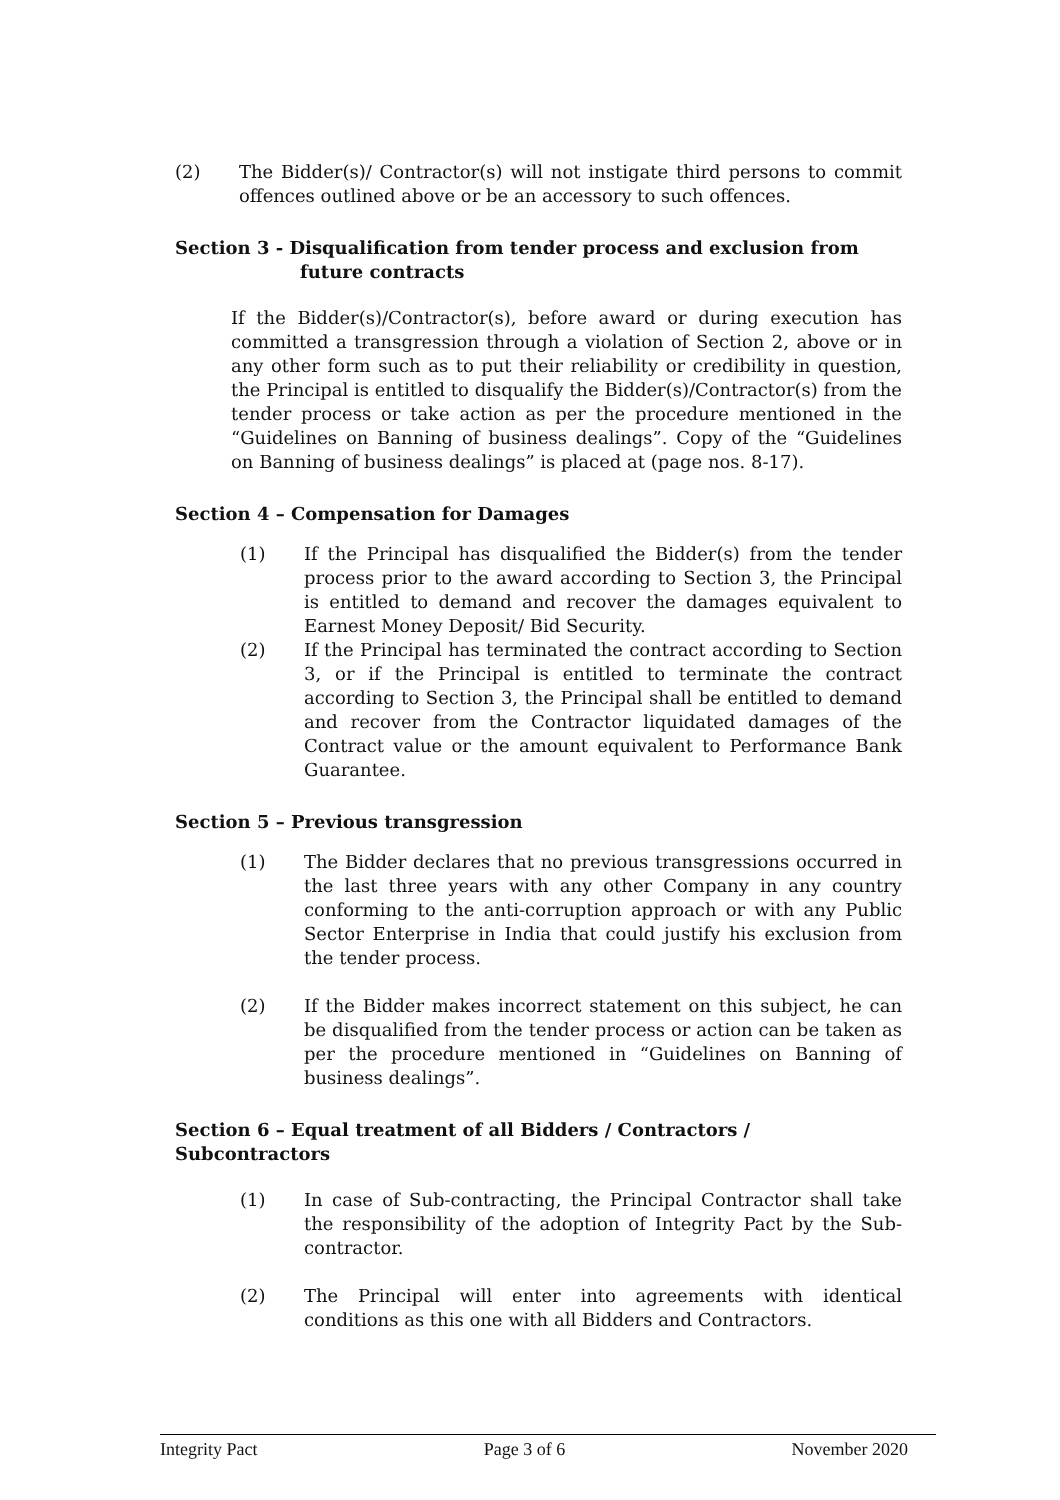(2) The Bidder(s)/ Contractor(s) will not instigate third persons to commit offences outlined above or be an accessory to such offences.
Section 3 - Disqualification from tender process and exclusion from
future contracts
If the Bidder(s)/Contractor(s), before award or during execution has committed a transgression through a violation of Section 2, above or in any other form such as to put their reliability or credibility in question, the Principal is entitled to disqualify the Bidder(s)/Contractor(s) from the tender process or take action as per the procedure mentioned in the “Guidelines on Banning of business dealings”. Copy of the “Guidelines on Banning of business dealings” is placed at (page nos. 8-17).
Section 4 – Compensation for Damages
(1) If the Principal has disqualified the Bidder(s) from the tender process prior to the award according to Section 3, the Principal is entitled to demand and recover the damages equivalent to Earnest Money Deposit/ Bid Security.
(2) If the Principal has terminated the contract according to Section 3, or if the Principal is entitled to terminate the contract according to Section 3, the Principal shall be entitled to demand and recover from the Contractor liquidated damages of the Contract value or the amount equivalent to Performance Bank Guarantee.
Section 5 – Previous transgression
(1) The Bidder declares that no previous transgressions occurred in the last three years with any other Company in any country conforming to the anti-corruption approach or with any Public Sector Enterprise in India that could justify his exclusion from the tender process.
(2) If the Bidder makes incorrect statement on this subject, he can be disqualified from the tender process or action can be taken as per the procedure mentioned in “Guidelines on Banning of business dealings”.
Section 6 – Equal treatment of all Bidders / Contractors /
Subcontractors
(1) In case of Sub-contracting, the Principal Contractor shall take the responsibility of the adoption of Integrity Pact by the Sub-contractor.
(2) The Principal will enter into agreements with identical conditions as this one with all Bidders and Contractors.
Integrity Pact Page 3 of 6 November 2020